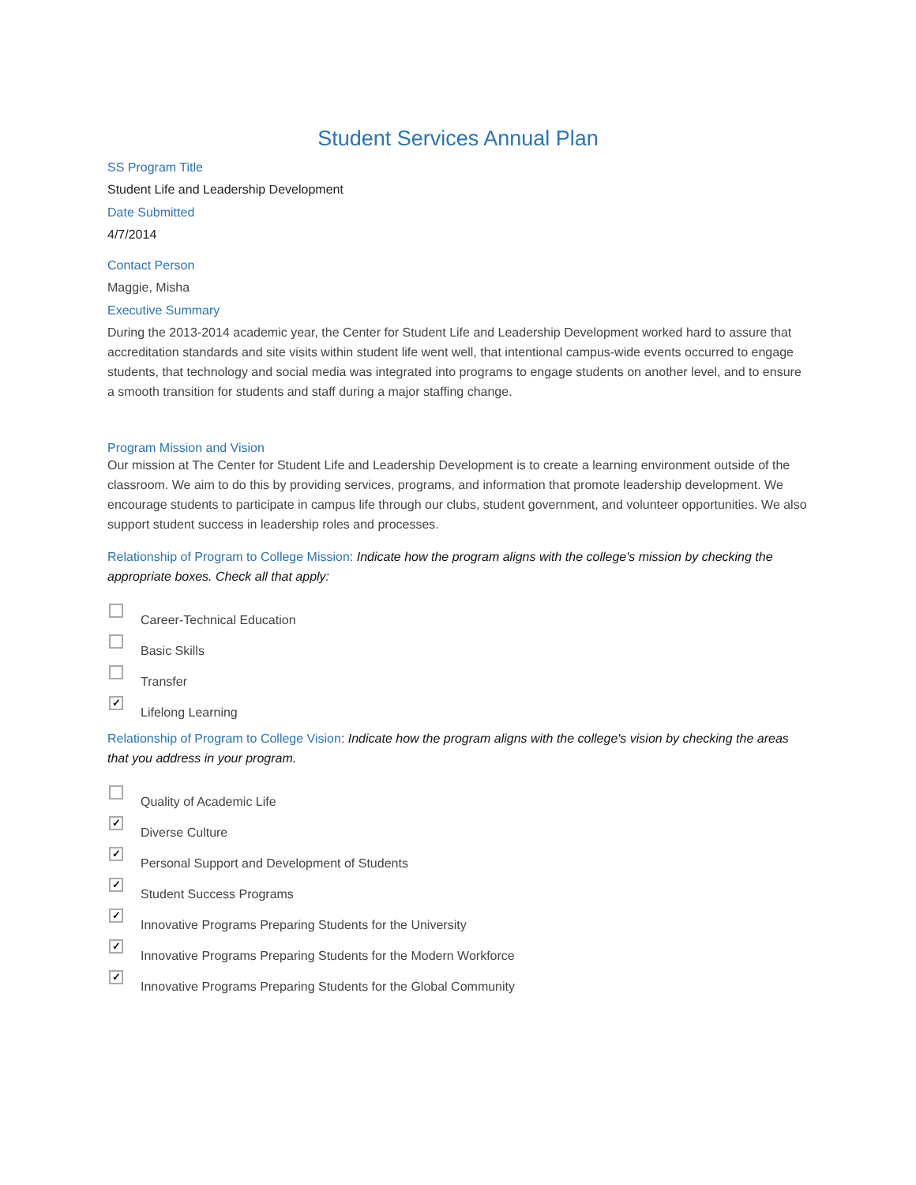Student Services Annual Plan
SS Program Title
Student Life and Leadership Development
Date Submitted
4/7/2014
Contact Person
Maggie, Misha
Executive Summary
During the 2013-2014 academic year, the Center for Student Life and Leadership Development worked hard to assure that accreditation standards and site visits within student life went well, that intentional campus-wide events occurred to engage students, that technology and social media was integrated into programs to engage students on another level, and to ensure a smooth transition for students and staff during a major staffing change.
Program Mission and Vision
Our mission at The Center for Student Life and Leadership Development is to create a learning environment outside of the classroom. We aim to do this by providing services, programs, and information that promote leadership development. We encourage students to participate in campus life through our clubs, student government, and volunteer opportunities. We also support student success in leadership roles and processes.
Relationship of Program to College Mission: Indicate how the program aligns with the college's mission by checking the appropriate boxes. Check all that apply:
Career-Technical Education
Basic Skills
Transfer
✓
Lifelong Learning
Relationship of Program to College Vision: Indicate how the program aligns with the college's vision by checking the areas that you address in your program.
Quality of Academic Life
✓
Diverse Culture
✓
Personal Support and Development of Students
✓
Student Success Programs
✓
Innovative Programs Preparing Students for the University
✓
Innovative Programs Preparing Students for the Modern Workforce
✓
Innovative Programs Preparing Students for the Global Community